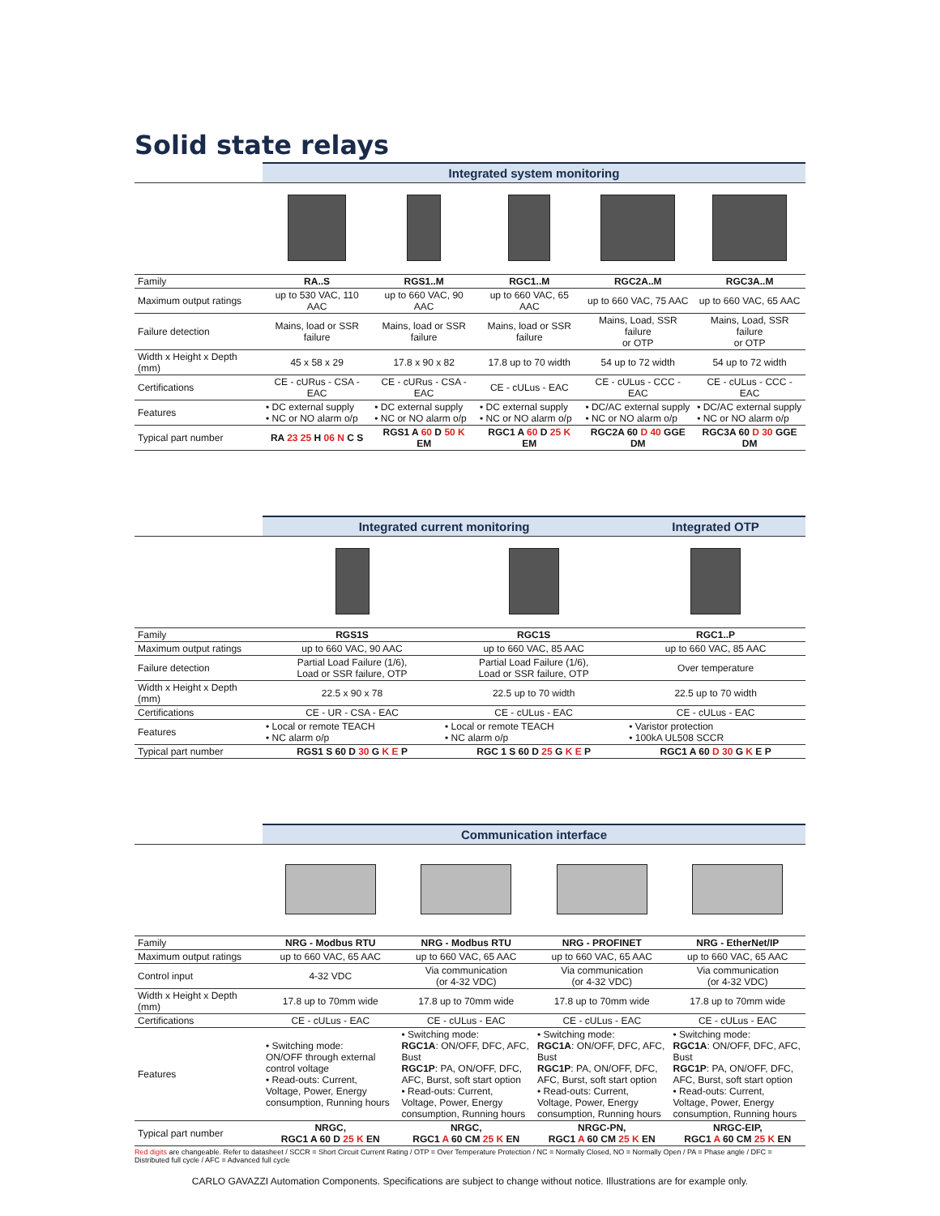Solid state relays
| | Integrated system monitoring | | | | |
| --- | --- | --- | --- | --- | --- |
| Family | RA..S | RGS1..M | RGC1..M | RGC2A..M | RGC3A..M |
| Maximum output ratings | up to 530 VAC, 110 AAC | up to 660 VAC, 90 AAC | up to 660 VAC, 65 AAC | up to 660 VAC, 75 AAC | up to 660 VAC, 65 AAC |
| Failure detection | Mains, load or SSR failure | Mains, load or SSR failure | Mains, load or SSR failure | Mains, Load, SSR failure or OTP | Mains, Load, SSR failure or OTP |
| Width x Height x Depth (mm) | 45 x 58 x 29 | 17.8 x 90 x 82 | 17.8 up to 70 width | 54 up to 72 width | 54 up to 72 width |
| Certifications | CE - cURus - CSA - EAC | CE - cURus - CSA - EAC | CE - cULus - EAC | CE - cULus - CCC - EAC | CE - cULus - CCC - EAC |
| Features | • DC external supply • NC or NO alarm o/p | • DC external supply • NC or NO alarm o/p | • DC external supply • NC or NO alarm o/p | • DC/AC external supply • NC or NO alarm o/p | • DC/AC external supply • NC or NO alarm o/p |
| Typical part number | RA 23 25 H 06 N C S | RGS1 A 60 D 50 K EM | RGC1 A 60 D 25 K EM | RGC2A 60 D 40 GGE DM | RGC3A 60 D 30 GGE DM |
| | Integrated current monitoring | | Integrated OTP |
| --- | --- | --- | --- |
| Family | RGS1S | RGC1S | RGC1..P |
| Maximum output ratings | up to 660 VAC, 90 AAC | up to 660 VAC, 85 AAC | up to 660 VAC, 85 AAC |
| Failure detection | Partial Load Failure (1/6), Load or SSR failure, OTP | Partial Load Failure (1/6), Load or SSR failure, OTP | Over temperature |
| Width x Height x Depth (mm) | 22.5 x 90 x 78 | 22.5 up to 70 width | 22.5 up to 70 width |
| Certifications | CE - UR - CSA - EAC | CE - cULus - EAC | CE - cULus - EAC |
| Features | • Local or remote TEACH • NC alarm o/p | • Local or remote TEACH • NC alarm o/p | • Varistor protection • 100kA UL508 SCCR |
| Typical part number | RGS1 S 60 D 30 G K E P | RGC 1 S 60 D 25 G K E P | RGC1 A 60 D 30 G K E P |
| | Communication interface | | | |
| --- | --- | --- | --- | --- |
| Family | NRG - Modbus RTU | NRG - Modbus RTU | NRG - PROFINET | NRG - EtherNet/IP |
| Maximum output ratings | up to 660 VAC, 65 AAC | up to 660 VAC, 65 AAC | up to 660 VAC, 65 AAC | up to 660 VAC, 65 AAC |
| Control input | 4-32 VDC | Via communication (or 4-32 VDC) | Via communication (or 4-32 VDC) | Via communication (or 4-32 VDC) |
| Width x Height x Depth (mm) | 17.8 up to 70mm wide | 17.8 up to 70mm wide | 17.8 up to 70mm wide | 17.8 up to 70mm wide |
| Certifications | CE - cULus - EAC | CE - cULus - EAC | CE - cULus - EAC | CE - cULus - EAC |
| Features | • Switching mode: ON/OFF through external control voltage • Read-outs: Current, Voltage, Power, Energy consumption, Running hours | • Switching mode: RGC1A : ON/OFF, DFC, AFC, Bust RGC1P : PA, ON/OFF, DFC, AFC, Burst, soft start option • Read-outs: Current, Voltage, Power, Energy consumption, Running hours | • Switching mode: RGC1A : ON/OFF, DFC, AFC, Bust RGC1P : PA, ON/OFF, DFC, AFC, Burst, soft start option • Read-outs: Current, Voltage, Power, Energy consumption, Running hours | • Switching mode: RGC1A : ON/OFF, DFC, AFC, Bust RGC1P : PA, ON/OFF, DFC, AFC, Burst, soft start option • Read-outs: Current, Voltage, Power, Energy consumption, Running hours |
| Typical part number | NRGC, RGC1 A 60 D 25 K EN | NRGC, RGC1 A 60 CM 25 K EN | NRGC-PN, RGC1 A 60 CM 25 K EN | NRGC-EIP, RGC1 A 60 CM 25 K EN |
Red digits are changeable. Refer to datasheet / SCCR = Short Circuit Current Rating / OTP = Over Temperature Protection / NC = Normally Closed, NO = Normally Open / PA = Phase angle / DFC = Distributed full cycle / AFC = Advanced full cycle
CARLO GAVAZZI Automation Components. Specifications are subject to change without notice. Illustrations are for example only.